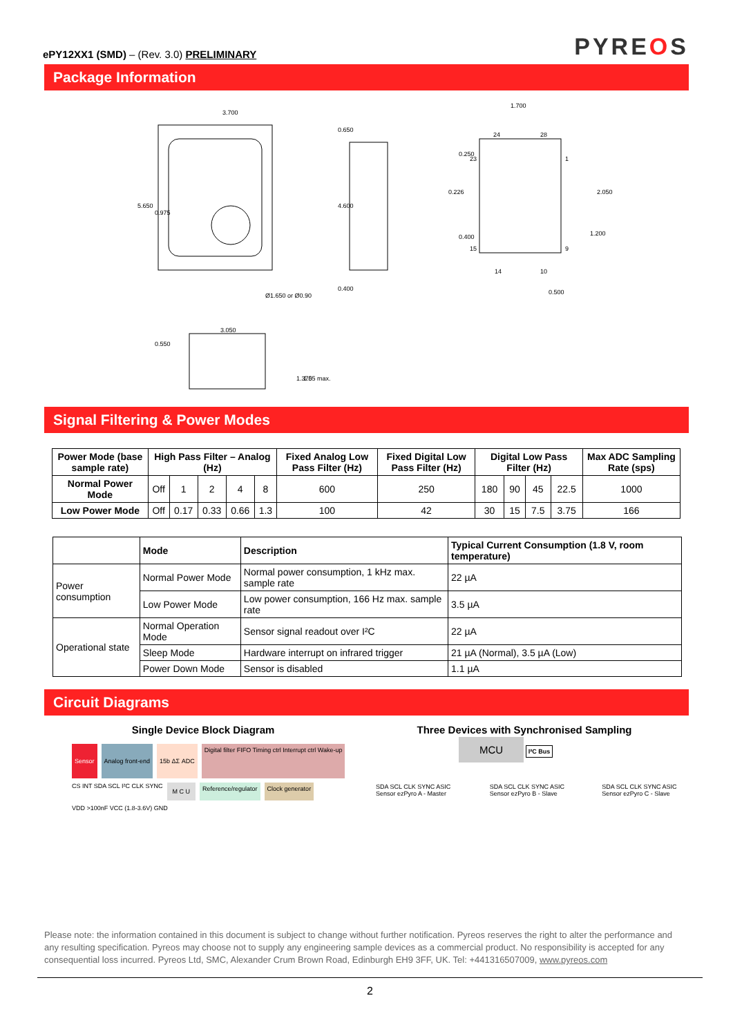ePY12XX1 (SMD) – (Rev. 3.0) PRELIMINARY
PYREOS
Package Information
3.700
5.650
0.975
Ø1.650 or Ø0.90
0.650
4.600
0.400
1.700
24
28
23
1
15
9
14
10
0.500
0.250
0.226
0.400
2.050
1.200
3.050
0.550
1.370
1.55 max.
Signal Filtering & Power Modes
| Power Mode (base sample rate) | High Pass Filter – Analog (Hz) | | | | | Fixed Analog Low Pass Filter (Hz) | Fixed Digital Low Pass Filter (Hz) | Digital Low Pass Filter (Hz) | | | | Max ADC Sampling Rate (sps) |
| --- | --- | --- | --- | --- | --- | --- | --- | --- | --- | --- | --- | --- |
| Normal Power Mode | Off | 1 | 2 | 4 | 8 | 600 | 250 | 180 | 90 | 45 | 22.5 | 1000 |
| Low Power Mode | Off | 0.17 | 0.33 | 0.66 | 1.3 | 100 | 42 | 30 | 15 | 7.5 | 3.75 | 166 |
| | Mode | Description | Typical Current Consumption (1.8 V, room temperature) |
| --- | --- | --- | --- |
| Power consumption | Normal Power Mode | Normal power consumption, 1 kHz max. sample rate | 22 µA |
| | Low Power Mode | Low power consumption, 166 Hz max. sample rate | 3.5 µA |
| Operational state | Normal Operation Mode | Sensor signal readout over I²C | 22 µA |
| | Sleep Mode | Hardware interrupt on infrared trigger | 21 µA (Normal), 3.5 µA (Low) |
| | Power Down Mode | Sensor is disabled | 1.1 µA |
Circuit Diagrams
Single Device Block Diagram
Sensor Analog front-end 15b ΔΣ ADC Digital filter FIFO Timing ctrl Interrupt ctrl Wake-up CS INT SDA SCL I²C CLK SYNC M C U Reference/regulator Clock generator VDD >100nF VCC (1.8-3.6V) GND
Three Devices with Synchronised Sampling
MCU I²C Bus
SDA SCL CLK SYNC ASIC Sensor ezPyro A - Master SDA SCL CLK SYNC ASIC Sensor ezPyro B - Slave SDA SCL CLK SYNC ASIC Sensor ezPyro C - Slave
Please note: the information contained in this document is subject to change without further notification. Pyreos reserves the right to alter the performance and any resulting specification. Pyreos may choose not to supply any engineering sample devices as a commercial product. No responsibility is accepted for any consequential loss incurred. Pyreos Ltd, SMC, Alexander Crum Brown Road, Edinburgh EH9 3FF, UK. Tel: +441316507009, www.pyreos.com
2